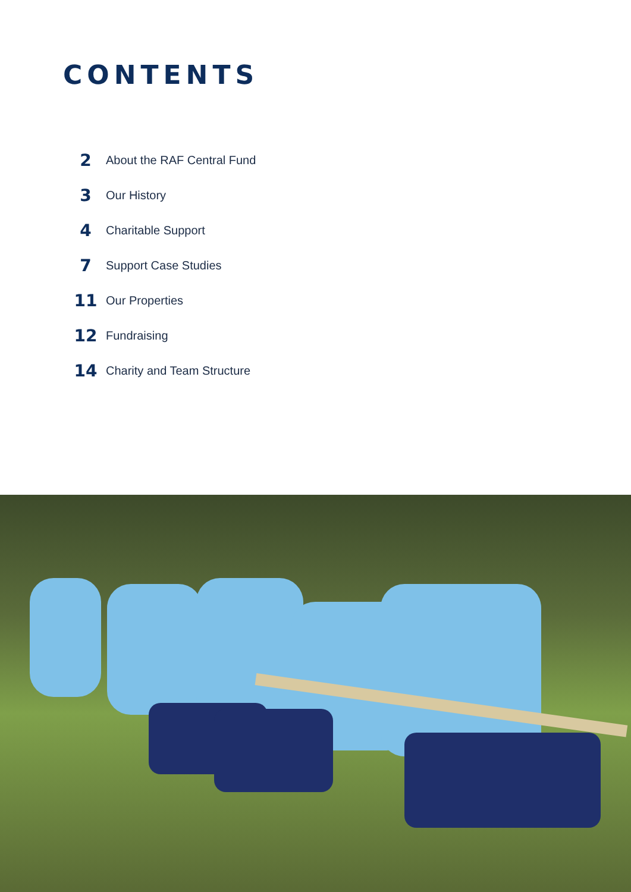CONTENTS
2 About the RAF Central Fund
3 Our History
4 Charitable Support
7 Support Case Studies
11 Our Properties
12 Fundraising
14 Charity and Team Structure